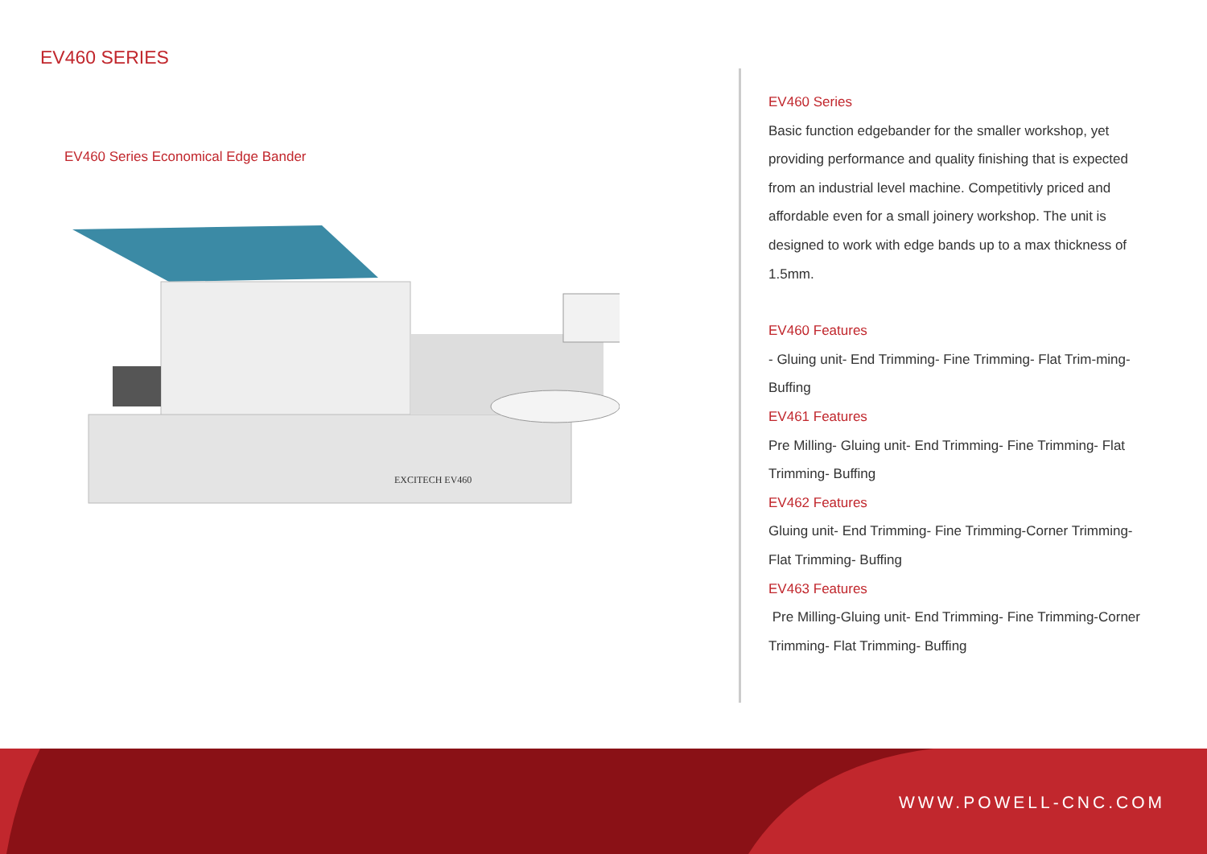EV460 SERIES
EV460 Series Economical Edge Bander
EXCITECH EV460
EV460 Series
Basic function edgebander for the smaller workshop, yet providing performance and quality finishing that is expected from an industrial level machine. Competitivly priced and affordable even for a small joinery workshop. The unit is designed to work with edge bands up to a max thickness of 1.5mm.
EV460 Features
- Gluing unit- End Trimming- Fine Trimming- Flat Trim-ming- Buffing
EV461 Features
Pre Milling- Gluing unit- End Trimming- Fine Trimming- Flat Trimming- Buffing
EV462 Features
Gluing unit- End Trimming- Fine Trimming-Corner Trimming- Flat Trimming- Buffing
EV463 Features
Pre Milling-Gluing unit- End Trimming- Fine Trimming-Corner Trimming- Flat Trimming- Buffing
WWW.POWELL-CNC.COM